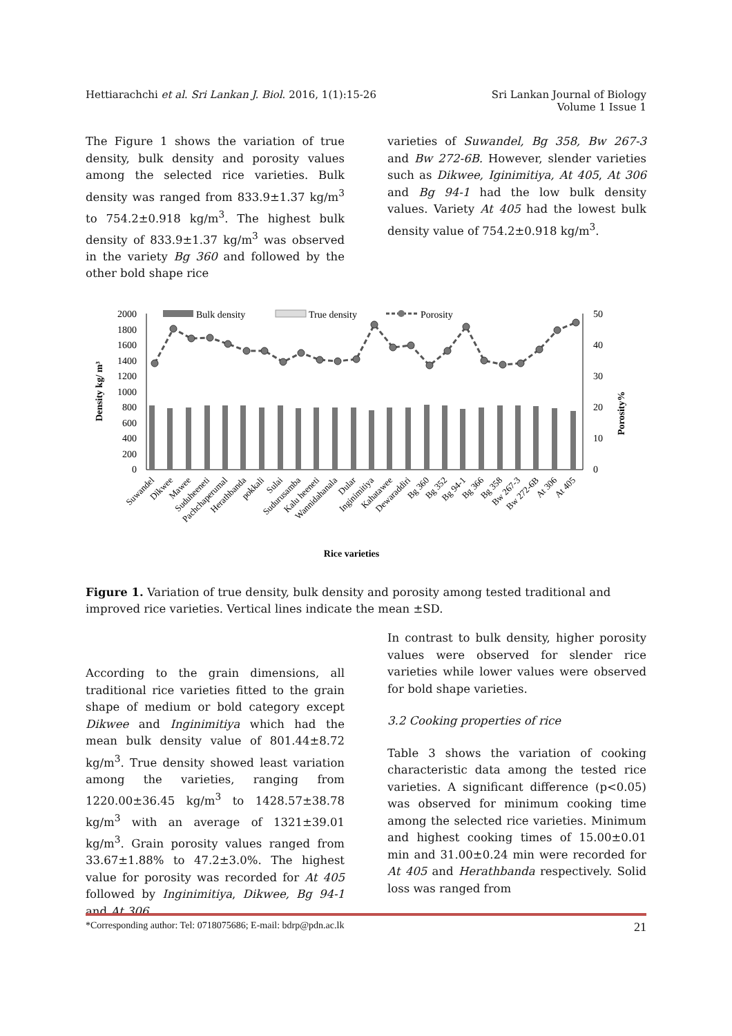Hettiarachchi et al. Sri Lankan J. Biol. 2016, 1(1):15-26
Sri Lankan Journal of Biology
Volume 1 Issue 1
The Figure 1 shows the variation of true density, bulk density and porosity values among the selected rice varieties. Bulk density was ranged from 833.9±1.37 kg/m<sup>3</sup> to 754.2±0.918 kg/m<sup>3</sup>. The highest bulk density of 833.9±1.37 kg/m<sup>3</sup> was observed in the variety Bg 360 and followed by the other bold shape rice
varieties of Suwandel, Bg 358, Bw 267-3 and Bw 272-6B. However, slender varieties such as Dikwee, Iginimitiya, At 405, At 306 and Bg 94-1 had the low bulk density values. Variety At 405 had the lowest bulk density value of 754.2±0.918 kg/m<sup>3</sup>.
2000
1800
1600
1400
1200
1000
800
600
400
200
0
50
40
30
20
10
0
Density kg/ m³
Porosity%
Bulk density
True density
Porosity
Suwandel
Dikwee
Mawee
Suduheeneti
Pachchaperumal
Herathbanda
pokkali
Sulai
Sudurusamba
Kalu heeneti
Wannidahanala
Dular
Inginimitiya
Kahatawee
Dewaraddiri
Bg 360
Bg 352
Bg 94-1
Bg 366
Bg 358
Bw 267-3
Bw 272-6B
At 306
At 405
Rice varieties
Figure 1. Variation of true density, bulk density and porosity among tested traditional and improved rice varieties. Vertical lines indicate the mean ±SD.
According to the grain dimensions, all traditional rice varieties fitted to the grain shape of medium or bold category except Dikwee and Inginimitiya which had the mean bulk density value of 801.44±8.72 kg/m<sup>3</sup>. True density showed least variation among the varieties, ranging from 1220.00±36.45 kg/m<sup>3</sup> to 1428.57±38.78 kg/m<sup>3</sup> with an average of 1321±39.01 kg/m<sup>3</sup>. Grain porosity values ranged from 33.67±1.88% to 47.2±3.0%. The highest value for porosity was recorded for At 405 followed by Inginimitiya, Dikwee, Bg 94-1 and At 306.
In contrast to bulk density, higher porosity values were observed for slender rice varieties while lower values were observed for bold shape varieties.
3.2 Cooking properties of rice
Table 3 shows the variation of cooking characteristic data among the tested rice varieties. A significant difference (p<0.05) was observed for minimum cooking time among the selected rice varieties. Minimum and highest cooking times of 15.00±0.01 min and 31.00±0.24 min were recorded for At 405 and Herathbanda respectively. Solid loss was ranged from
*Corresponding author: Tel: 0718075686; E-mail: bdrp@pdn.ac.lk 21